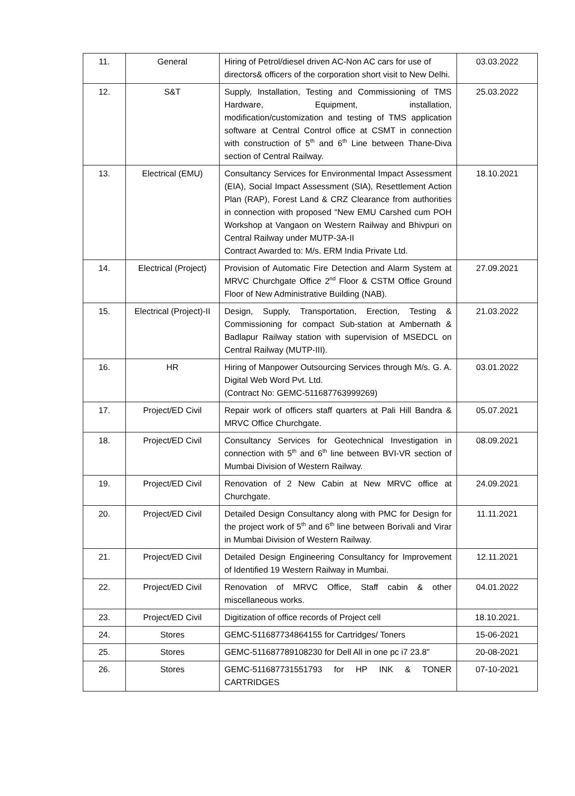| 11. | General | Hiring of Petrol/diesel driven AC-Non AC cars for use of directors& officers of the corporation short visit to New Delhi. | 03.03.2022 |
| 12. | S&T | Supply, Installation, Testing and Commissioning of TMS Hardware, Equipment, installation, modification/customization and testing of TMS application software at Central Control office at CSMT in connection with construction of 5<sup>th</sup> and 6<sup>th</sup> Line between Thane-Diva section of Central Railway. | 25.03.2022 |
| 13. | Electrical (EMU) | Consultancy Services for Environmental Impact Assessment (EIA), Social Impact Assessment (SIA), Resettlement Action Plan (RAP), Forest Land & CRZ Clearance from authorities in connection with proposed “New EMU Carshed cum POH Workshop at Vangaon on Western Railway and Bhivpuri on Central Railway under MUTP-3A-II Contract Awarded to: M/s. ERM India Private Ltd. | 18.10.2021 |
| 14. | Electrical (Project) | Provision of Automatic Fire Detection and Alarm System at MRVC Churchgate Office 2<sup>nd</sup> Floor & CSTM Office Ground Floor of New Administrative Building (NAB). | 27.09.2021 |
| 15. | Electrical (Project)-II | Design, Supply, Transportation, Erection, Testing & Commissioning for compact Sub-station at Ambernath & Badlapur Railway station with supervision of MSEDCL on Central Railway (MUTP-III). | 21.03.2022 |
| 16. | HR | Hiring of Manpower Outsourcing Services through M/s. G. A. Digital Web Word Pvt. Ltd. (Contract No: GEMC-511687763999269) | 03.01.2022 |
| 17. | Project/ED Civil | Repair work of officers staff quarters at Pali Hill Bandra & MRVC Office Churchgate. | 05.07.2021 |
| 18. | Project/ED Civil | Consultancy Services for Geotechnical Investigation in connection with 5<sup>th</sup> and 6<sup>th</sup> line between BVI-VR section of Mumbai Division of Western Railway. | 08.09.2021 |
| 19. | Project/ED Civil | Renovation of 2 New Cabin at New MRVC office at Churchgate. | 24.09.2021 |
| 20. | Project/ED Civil | Detailed Design Consultancy along with PMC for Design for the project work of 5<sup>th</sup> and 6<sup>th</sup> line between Borivali and Virar in Mumbai Division of Western Railway. | 11.11.2021 |
| 21. | Project/ED Civil | Detailed Design Engineering Consultancy for Improvement of Identified 19 Western Railway in Mumbai. | 12.11.2021 |
| 22. | Project/ED Civil | Renovation of MRVC Office, Staff cabin & other miscellaneous works. | 04.01.2022 |
| 23. | Project/ED Civil | Digitization of office records of Project cell | 18.10.2021. |
| 24. | Stores | GEMC-511687734864155 for Cartridges/ Toners | 15-06-2021 |
| 25. | Stores | GEMC-511687789108230 for Dell All in one pc i7 23.8" | 20-08-2021 |
| 26. | Stores | GEMC-511687731551793 for HP INK & TONER CARTRIDGES | 07-10-2021 |